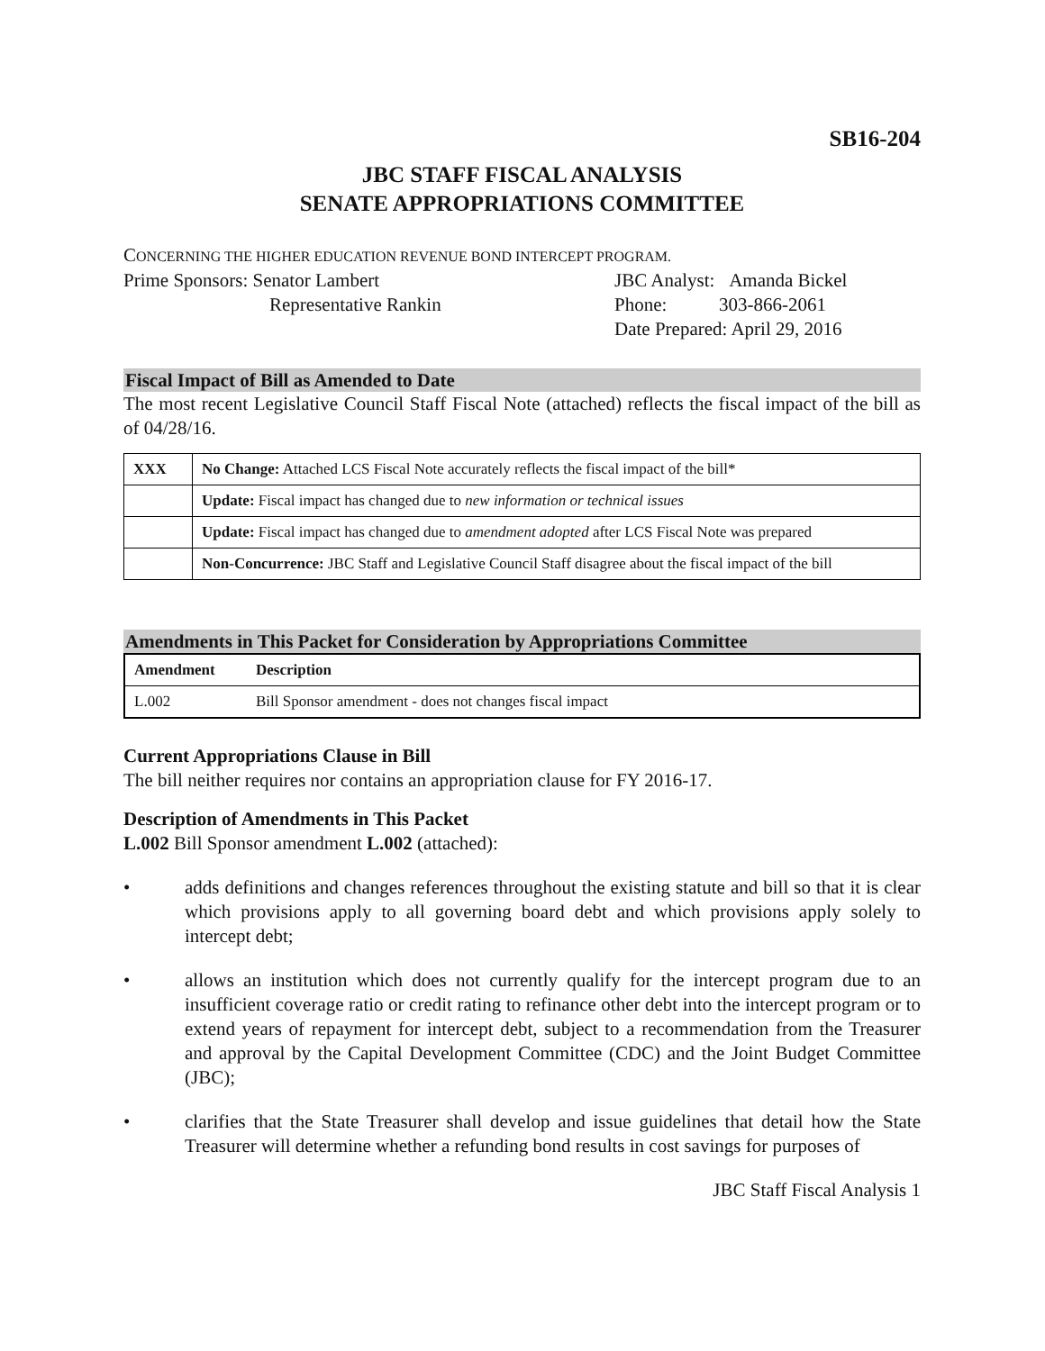SB16-204
JBC STAFF FISCAL ANALYSIS
SENATE APPROPRIATIONS COMMITTEE
CONCERNING THE HIGHER EDUCATION REVENUE BOND INTERCEPT PROGRAM.
Prime Sponsors: Senator Lambert
Representative Rankin
JBC Analyst: Amanda Bickel
Phone: 303-866-2061
Date Prepared: April 29, 2016
Fiscal Impact of Bill as Amended to Date
The most recent Legislative Council Staff Fiscal Note (attached) reflects the fiscal impact of the bill as of 04/28/16.
| XXX | No Change: Attached LCS Fiscal Note accurately reflects the fiscal impact of the bill* |
| | Update: Fiscal impact has changed due to new information or technical issues |
| | Update: Fiscal impact has changed due to amendment adopted after LCS Fiscal Note was prepared |
| | Non-Concurrence: JBC Staff and Legislative Council Staff disagree about the fiscal impact of the bill |
Amendments in This Packet for Consideration by Appropriations Committee
| Amendment | Description |
| --- | --- |
| L.002 | Bill Sponsor amendment - does not changes fiscal impact |
Current Appropriations Clause in Bill
The bill neither requires nor contains an appropriation clause for FY 2016-17.
Description of Amendments in This Packet
L.002 Bill Sponsor amendment L.002 (attached):
• adds definitions and changes references throughout the existing statute and bill so that it is clear which provisions apply to all governing board debt and which provisions apply solely to intercept debt;
• allows an institution which does not currently qualify for the intercept program due to an insufficient coverage ratio or credit rating to refinance other debt into the intercept program or to extend years of repayment for intercept debt, subject to a recommendation from the Treasurer and approval by the Capital Development Committee (CDC) and the Joint Budget Committee (JBC);
• clarifies that the State Treasurer shall develop and issue guidelines that detail how the State Treasurer will determine whether a refunding bond results in cost savings for purposes of
JBC Staff Fiscal Analysis 1